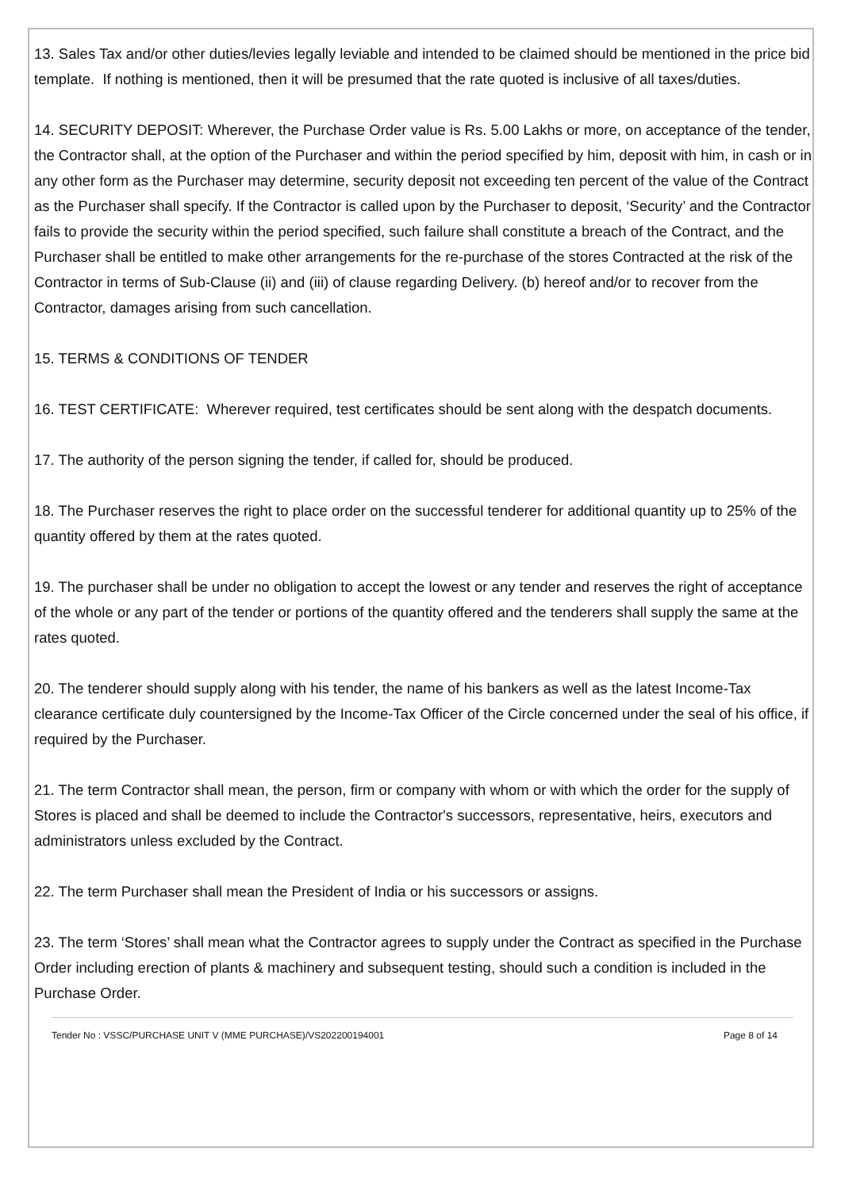13. Sales Tax and/or other duties/levies legally leviable and intended to be claimed should be mentioned in the price bid template. If nothing is mentioned, then it will be presumed that the rate quoted is inclusive of all taxes/duties.
14. SECURITY DEPOSIT: Wherever, the Purchase Order value is Rs. 5.00 Lakhs or more, on acceptance of the tender, the Contractor shall, at the option of the Purchaser and within the period specified by him, deposit with him, in cash or in any other form as the Purchaser may determine, security deposit not exceeding ten percent of the value of the Contract as the Purchaser shall specify. If the Contractor is called upon by the Purchaser to deposit, ‘Security’ and the Contractor fails to provide the security within the period specified, such failure shall constitute a breach of the Contract, and the Purchaser shall be entitled to make other arrangements for the re-purchase of the stores Contracted at the risk of the Contractor in terms of Sub-Clause (ii) and (iii) of clause regarding Delivery. (b) hereof and/or to recover from the Contractor, damages arising from such cancellation.
15. TERMS & CONDITIONS OF TENDER
16. TEST CERTIFICATE: Wherever required, test certificates should be sent along with the despatch documents.
17. The authority of the person signing the tender, if called for, should be produced.
18. The Purchaser reserves the right to place order on the successful tenderer for additional quantity up to 25% of the quantity offered by them at the rates quoted.
19. The purchaser shall be under no obligation to accept the lowest or any tender and reserves the right of acceptance of the whole or any part of the tender or portions of the quantity offered and the tenderers shall supply the same at the rates quoted.
20. The tenderer should supply along with his tender, the name of his bankers as well as the latest Income-Tax clearance certificate duly countersigned by the Income-Tax Officer of the Circle concerned under the seal of his office, if required by the Purchaser.
21. The term Contractor shall mean, the person, firm or company with whom or with which the order for the supply of Stores is placed and shall be deemed to include the Contractor's successors, representative, heirs, executors and administrators unless excluded by the Contract.
22. The term Purchaser shall mean the President of India or his successors or assigns.
23. The term ‘Stores’ shall mean what the Contractor agrees to supply under the Contract as specified in the Purchase Order including erection of plants & machinery and subsequent testing, should such a condition is included in the Purchase Order.
Tender No : VSSC/PURCHASE UNIT V (MME PURCHASE)/VS202200194001 Page 8 of 14